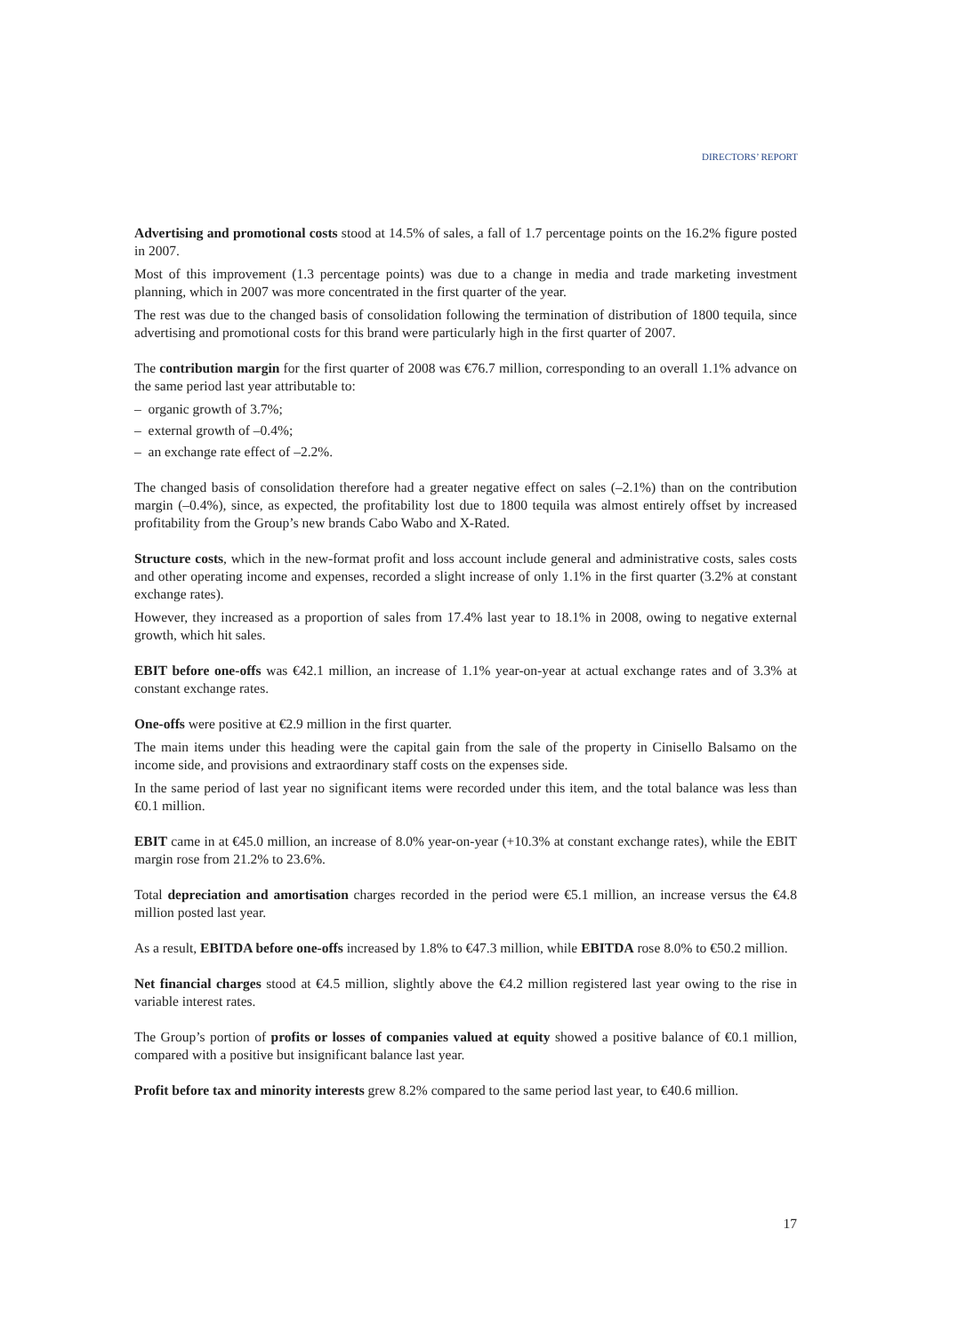DIRECTORS’ REPORT
Advertising and promotional costs stood at 14.5% of sales, a fall of 1.7 percentage points on the 16.2% figure posted in 2007.
Most of this improvement (1.3 percentage points) was due to a change in media and trade marketing investment planning, which in 2007 was more concentrated in the first quarter of the year.
The rest was due to the changed basis of consolidation following the termination of distribution of 1800 tequila, since advertising and promotional costs for this brand were particularly high in the first quarter of 2007.
The contribution margin for the first quarter of 2008 was €76.7 million, corresponding to an overall 1.1% advance on the same period last year attributable to:
– organic growth of 3.7%;
– external growth of –0.4%;
– an exchange rate effect of –2.2%.
The changed basis of consolidation therefore had a greater negative effect on sales (–2.1%) than on the contribution margin (–0.4%), since, as expected, the profitability lost due to 1800 tequila was almost entirely offset by increased profitability from the Group’s new brands Cabo Wabo and X-Rated.
Structure costs, which in the new-format profit and loss account include general and administrative costs, sales costs and other operating income and expenses, recorded a slight increase of only 1.1% in the first quarter (3.2% at constant exchange rates).
However, they increased as a proportion of sales from 17.4% last year to 18.1% in 2008, owing to negative external growth, which hit sales.
EBIT before one-offs was €42.1 million, an increase of 1.1% year-on-year at actual exchange rates and of 3.3% at constant exchange rates.
One-offs were positive at €2.9 million in the first quarter.
The main items under this heading were the capital gain from the sale of the property in Cinisello Balsamo on the income side, and provisions and extraordinary staff costs on the expenses side.
In the same period of last year no significant items were recorded under this item, and the total balance was less than €0.1 million.
EBIT came in at €45.0 million, an increase of 8.0% year-on-year (+10.3% at constant exchange rates), while the EBIT margin rose from 21.2% to 23.6%.
Total depreciation and amortisation charges recorded in the period were €5.1 million, an increase versus the €4.8 million posted last year.
As a result, EBITDA before one-offs increased by 1.8% to €47.3 million, while EBITDA rose 8.0% to €50.2 million.
Net financial charges stood at €4.5 million, slightly above the €4.2 million registered last year owing to the rise in variable interest rates.
The Group’s portion of profits or losses of companies valued at equity showed a positive balance of €0.1 million, compared with a positive but insignificant balance last year.
Profit before tax and minority interests grew 8.2% compared to the same period last year, to €40.6 million.
17